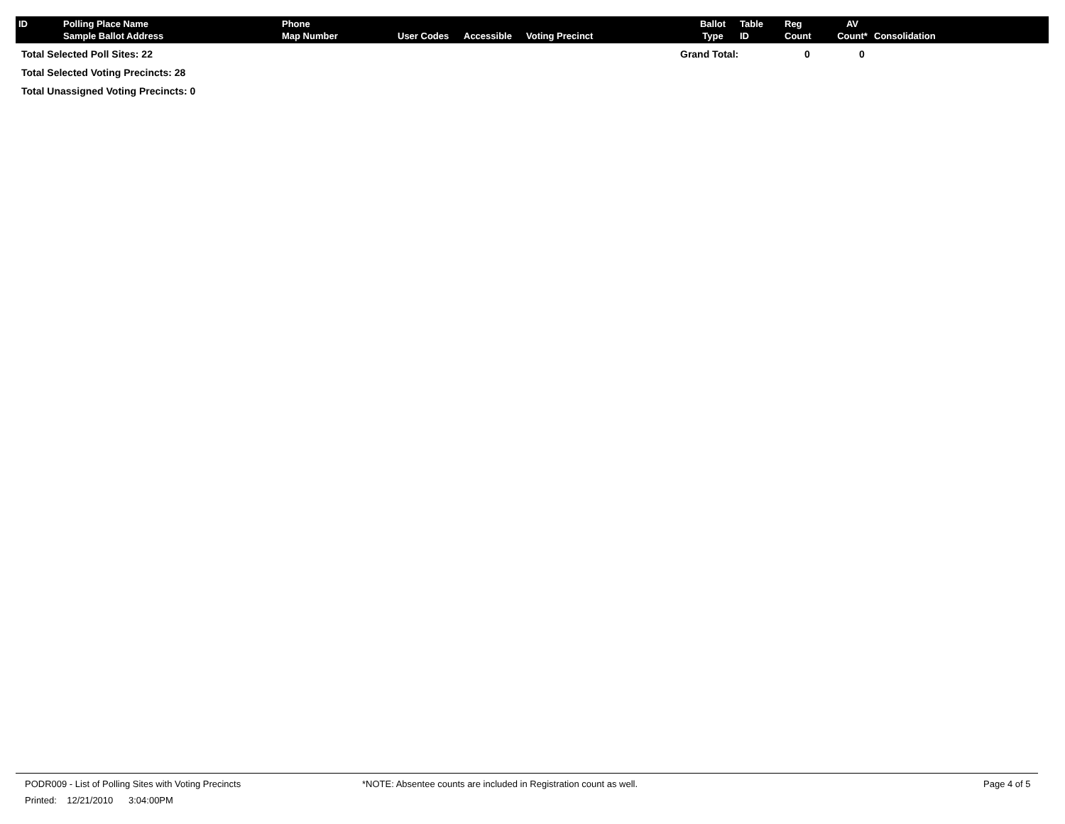| ID | Polling Place Name Sample Ballot Address | Phone Map Number | User Codes | Accessible | Voting Precinct | Ballot Type | Table ID | Reg Count | AV Count* | Consolidation |
| --- | --- | --- | --- | --- | --- | --- | --- | --- | --- | --- |
Total Selected Poll Sites: 22 Grand Total: 0 0
Total Selected Voting Precincts: 28
Total Unassigned Voting Precincts: 0
PODR009 - List of Polling Sites with Voting Precincts *NOTE: Absentee counts are included in Registration count as well. Page 4 of 5
Printed: 12/21/2010 3:04:00PM